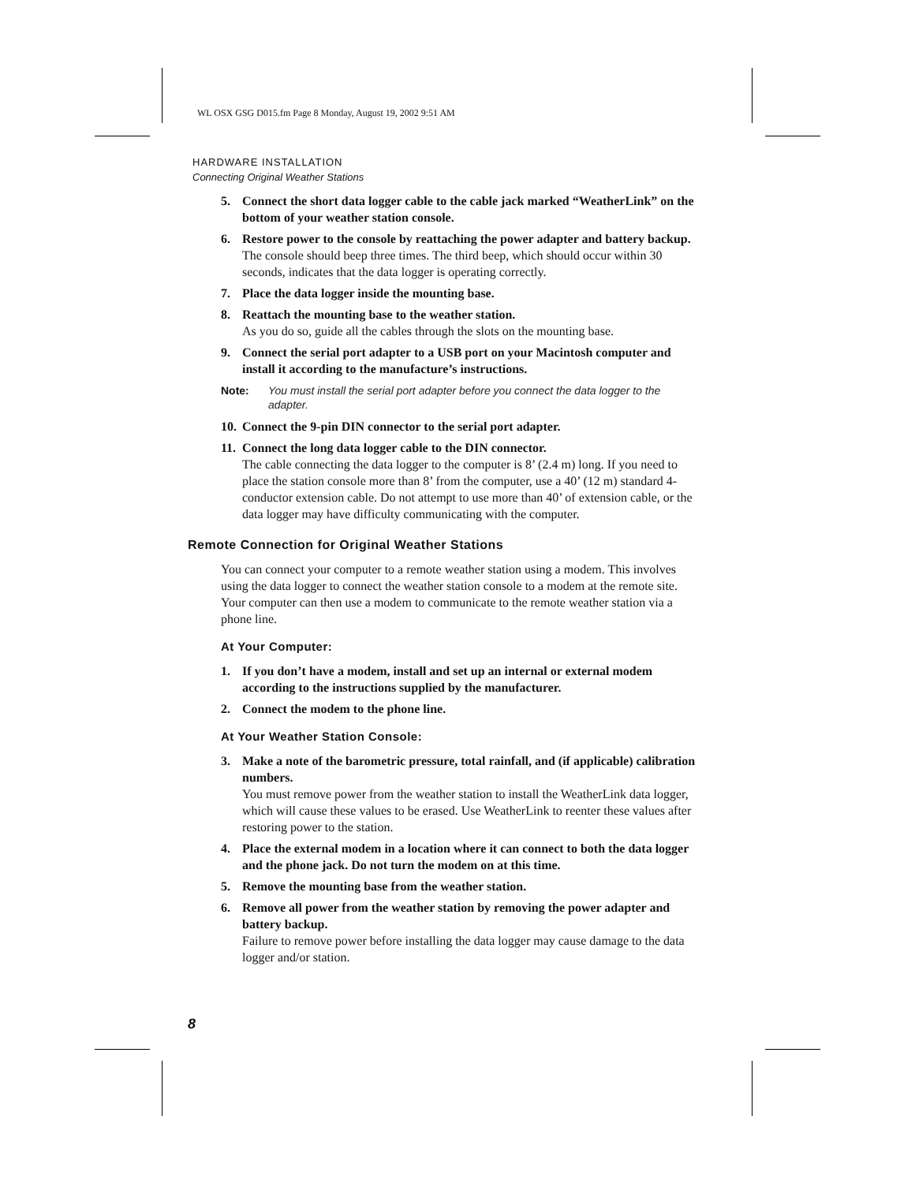WL OSX GSG D015.fm Page 8 Monday, August 19, 2002 9:51 AM
HARDWARE INSTALLATION
Connecting Original Weather Stations
5. Connect the short data logger cable to the cable jack marked “WeatherLink” on the bottom of your weather station console.
6. Restore power to the console by reattaching the power adapter and battery backup.
The console should beep three times. The third beep, which should occur within 30 seconds, indicates that the data logger is operating correctly.
7. Place the data logger inside the mounting base.
8. Reattach the mounting base to the weather station.
As you do so, guide all the cables through the slots on the mounting base.
9. Connect the serial port adapter to a USB port on your Macintosh computer and install it according to the manufacture’s instructions.
Note: You must install the serial port adapter before you connect the data logger to the adapter.
10.
Connect the 9-pin DIN connector to the serial port adapter.
11.
Connect the long data logger cable to the DIN connector.
The cable connecting the data logger to the computer is 8’ (2.4 m) long. If you need to place the station console more than 8’ from the computer, use a 40’ (12 m) standard 4-conductor extension cable. Do not attempt to use more than 40’ of extension cable, or the data logger may have difficulty communicating with the computer.
Remote Connection for Original Weather Stations
You can connect your computer to a remote weather station using a modem. This involves using the data logger to connect the weather station console to a modem at the remote site. Your computer can then use a modem to communicate to the remote weather station via a phone line.
At Your Computer:
1. If you don’t have a modem, install and set up an internal or external modem according to the instructions supplied by the manufacturer.
2. Connect the modem to the phone line.
At Your Weather Station Console:
3. Make a note of the barometric pressure, total rainfall, and (if applicable) calibration numbers.
You must remove power from the weather station to install the WeatherLink data logger, which will cause these values to be erased. Use WeatherLink to reenter these values after restoring power to the station.
4. Place the external modem in a location where it can connect to both the data logger and the phone jack. Do not turn the modem on at this time.
5. Remove the mounting base from the weather station.
6. Remove all power from the weather station by removing the power adapter and battery backup.
Failure to remove power before installing the data logger may cause damage to the data logger and/or station.
8